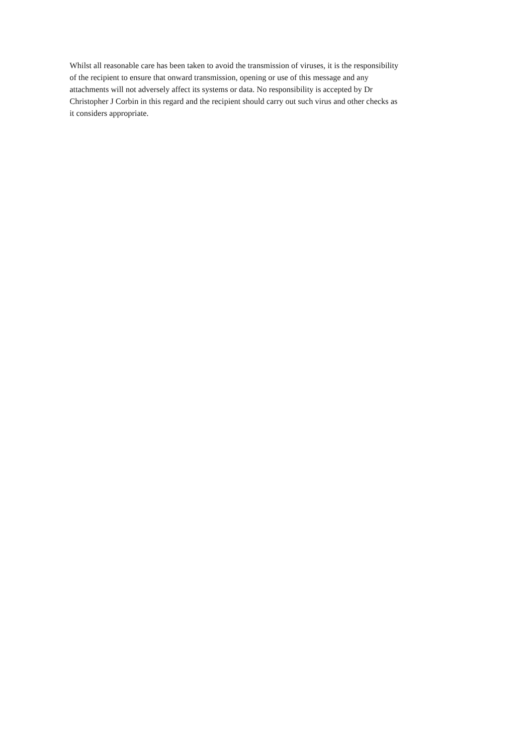Whilst all reasonable care has been taken to avoid the transmission of viruses, it is the responsibility
of the recipient to ensure that onward transmission, opening or use of this message and any
attachments will not adversely affect its systems or data. No responsibility is accepted by Dr
Christopher J Corbin in this regard and the recipient should carry out such virus and other checks as
it considers appropriate.